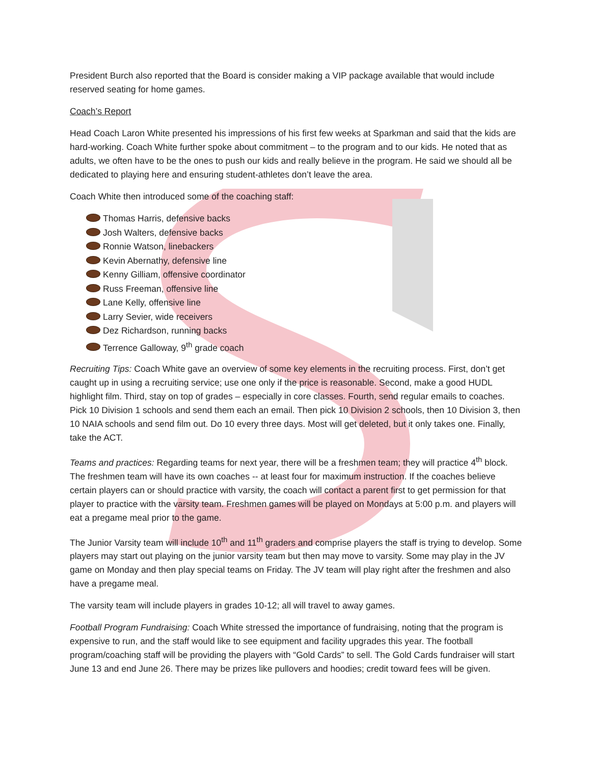President Burch also reported that the Board is consider making a VIP package available that would include reserved seating for home games.
Coach’s Report
Head Coach Laron White presented his impressions of his first few weeks at Sparkman and said that the kids are hard-working. Coach White further spoke about commitment – to the program and to our kids. He noted that as adults, we often have to be the ones to push our kids and really believe in the program. He said we should all be dedicated to playing here and ensuring student-athletes don’t leave the area.
Coach White then introduced some of the coaching staff:
Thomas Harris, defensive backs
Josh Walters, defensive backs
Ronnie Watson, linebackers
Kevin Abernathy, defensive line
Kenny Gilliam, offensive coordinator
Russ Freeman, offensive line
Lane Kelly, offensive line
Larry Sevier, wide receivers
Dez Richardson, running backs
Terrence Galloway, 9<sup>th</sup> grade coach
Recruiting Tips: Coach White gave an overview of some key elements in the recruiting process. First, don’t get caught up in using a recruiting service; use one only if the price is reasonable. Second, make a good HUDL highlight film. Third, stay on top of grades – especially in core classes. Fourth, send regular emails to coaches. Pick 10 Division 1 schools and send them each an email. Then pick 10 Division 2 schools, then 10 Division 3, then 10 NAIA schools and send film out. Do 10 every three days. Most will get deleted, but it only takes one. Finally, take the ACT.
Teams and practices: Regarding teams for next year, there will be a freshmen team; they will practice 4<sup>th</sup> block. The freshmen team will have its own coaches -- at least four for maximum instruction. If the coaches believe certain players can or should practice with varsity, the coach will contact a parent first to get permission for that player to practice with the varsity team. Freshmen games will be played on Mondays at 5:00 p.m. and players will eat a pregame meal prior to the game.
The Junior Varsity team will include 10<sup>th</sup> and 11<sup>th</sup> graders and comprise players the staff is trying to develop. Some players may start out playing on the junior varsity team but then may move to varsity. Some may play in the JV game on Monday and then play special teams on Friday. The JV team will play right after the freshmen and also have a pregame meal.
The varsity team will include players in grades 10-12; all will travel to away games.
Football Program Fundraising: Coach White stressed the importance of fundraising, noting that the program is expensive to run, and the staff would like to see equipment and facility upgrades this year. The football program/coaching staff will be providing the players with “Gold Cards” to sell. The Gold Cards fundraiser will start June 13 and end June 26. There may be prizes like pullovers and hoodies; credit toward fees will be given.